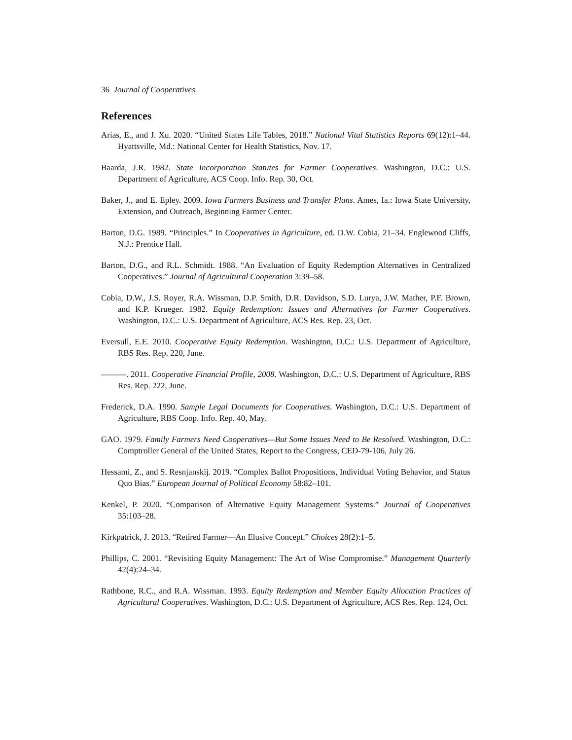36 Journal of Cooperatives
References
Arias, E., and J. Xu. 2020. “United States Life Tables, 2018.” National Vital Statistics Reports 69(12):1–44. Hyattsville, Md.: National Center for Health Statistics, Nov. 17.
Baarda, J.R. 1982. State Incorporation Statutes for Farmer Cooperatives. Washington, D.C.: U.S. Department of Agriculture, ACS Coop. Info. Rep. 30, Oct.
Baker, J., and E. Epley. 2009. Iowa Farmers Business and Transfer Plans. Ames, Ia.: Iowa State University, Extension, and Outreach, Beginning Farmer Center.
Barton, D.G. 1989. “Principles.” In Cooperatives in Agriculture, ed. D.W. Cobia, 21–34. Englewood Cliffs, N.J.: Prentice Hall.
Barton, D.G., and R.L. Schmidt. 1988. “An Evaluation of Equity Redemption Alternatives in Centralized Cooperatives.” Journal of Agricultural Cooperation 3:39–58.
Cobia, D.W., J.S. Royer, R.A. Wissman, D.P. Smith, D.R. Davidson, S.D. Lurya, J.W. Mather, P.F. Brown, and K.P. Krueger. 1982. Equity Redemption: Issues and Alternatives for Farmer Cooperatives. Washington, D.C.: U.S. Department of Agriculture, ACS Res. Rep. 23, Oct.
Eversull, E.E. 2010. Cooperative Equity Redemption. Washington, D.C.: U.S. Department of Agriculture, RBS Res. Rep. 220, June.
———. 2011. Cooperative Financial Profile, 2008. Washington, D.C.: U.S. Department of Agriculture, RBS Res. Rep. 222, June.
Frederick, D.A. 1990. Sample Legal Documents for Cooperatives. Washington, D.C.: U.S. Department of Agriculture, RBS Coop. Info. Rep. 40, May.
GAO. 1979. Family Farmers Need Cooperatives—But Some Issues Need to Be Resolved. Washington, D.C.: Comptroller General of the United States, Report to the Congress, CED-79-106, July 26.
Hessami, Z., and S. Resnjanskij. 2019. “Complex Ballot Propositions, Individual Voting Behavior, and Status Quo Bias.” European Journal of Political Economy 58:82–101.
Kenkel, P. 2020. “Comparison of Alternative Equity Management Systems.” Journal of Cooperatives 35:103–28.
Kirkpatrick, J. 2013. “Retired Farmer—An Elusive Concept.” Choices 28(2):1–5.
Phillips, C. 2001. “Revisiting Equity Management: The Art of Wise Compromise.” Management Quarterly 42(4):24–34.
Rathbone, R.C., and R.A. Wissman. 1993. Equity Redemption and Member Equity Allocation Practices of Agricultural Cooperatives. Washington, D.C.: U.S. Department of Agriculture, ACS Res. Rep. 124, Oct.